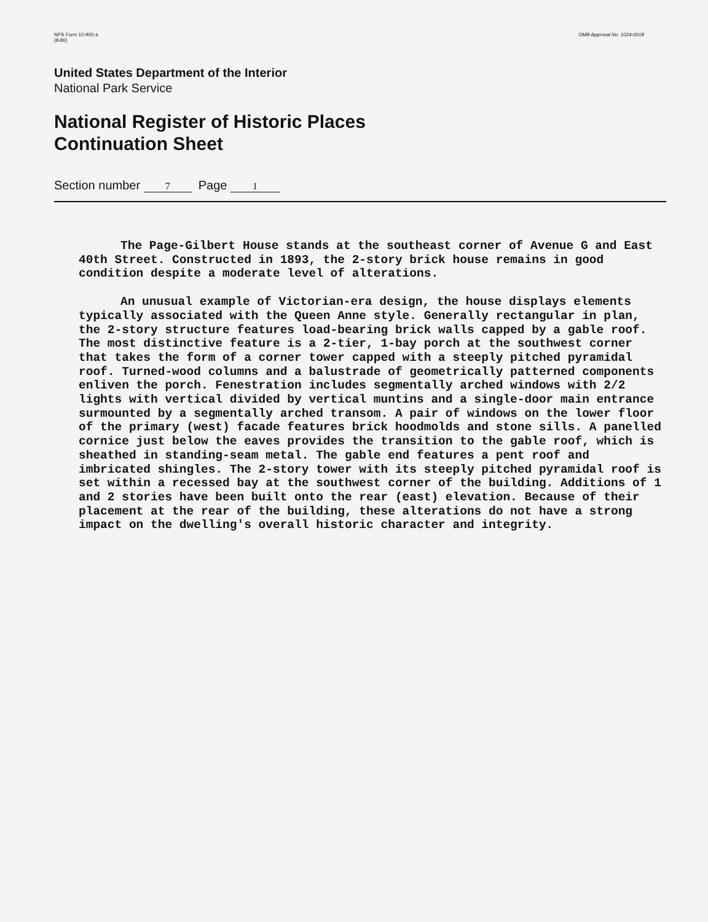NPS Form 10-900-a
(8-86)
OMB Approval No. 1024-0018
United States Department of the Interior
National Park Service
National Register of Historic Places
Continuation Sheet
Section number 7 Page 1
The Page-Gilbert House stands at the southeast corner of Avenue G and East 40th Street. Constructed in 1893, the 2-story brick house remains in good condition despite a moderate level of alterations.
An unusual example of Victorian-era design, the house displays elements typically associated with the Queen Anne style. Generally rectangular in plan, the 2-story structure features load-bearing brick walls capped by a gable roof. The most distinctive feature is a 2-tier, 1-bay porch at the southwest corner that takes the form of a corner tower capped with a steeply pitched pyramidal roof. Turned-wood columns and a balustrade of geometrically patterned components enliven the porch. Fenestration includes segmentally arched windows with 2/2 lights with vertical divided by vertical muntins and a single-door main entrance surmounted by a segmentally arched transom. A pair of windows on the lower floor of the primary (west) facade features brick hoodmolds and stone sills. A panelled cornice just below the eaves provides the transition to the gable roof, which is sheathed in standing-seam metal. The gable end features a pent roof and imbricated shingles. The 2-story tower with its steeply pitched pyramidal roof is set within a recessed bay at the southwest corner of the building. Additions of 1 and 2 stories have been built onto the rear (east) elevation. Because of their placement at the rear of the building, these alterations do not have a strong impact on the dwelling's overall historic character and integrity.